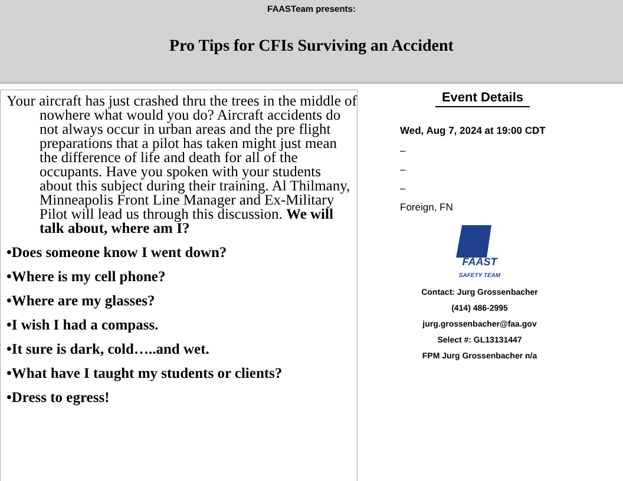FAASTeam presents:
Pro Tips for CFIs Surviving an Accident
Your aircraft has just crashed thru the trees in the middle of nowhere what would you do? Aircraft accidents do not always occur in urban areas and the pre flight preparations that a pilot has taken might just mean the difference of life and death for all of the occupants. Have you spoken with your students about this subject during their training. Al Thilmany, Minneapolis Front Line Manager and Ex-Military Pilot will lead us through this discussion. We will talk about, where am I?
•Does someone know I went down?
•Where is my cell phone?
•Where are my glasses?
•I wish I had a compass.
•It sure is dark, cold…..and wet.
•What have I taught my students or clients?
•Dress to egress!
Event Details
Wed, Aug 7, 2024 at 19:00 CDT
–
–
–
Foreign, FN
FAAST
SAFETY TEAM
Contact: Jurg Grossenbacher
(414) 486-2995
jurg.grossenbacher@faa.gov
Select #: GL13131447
FPM Jurg Grossenbacher n/a